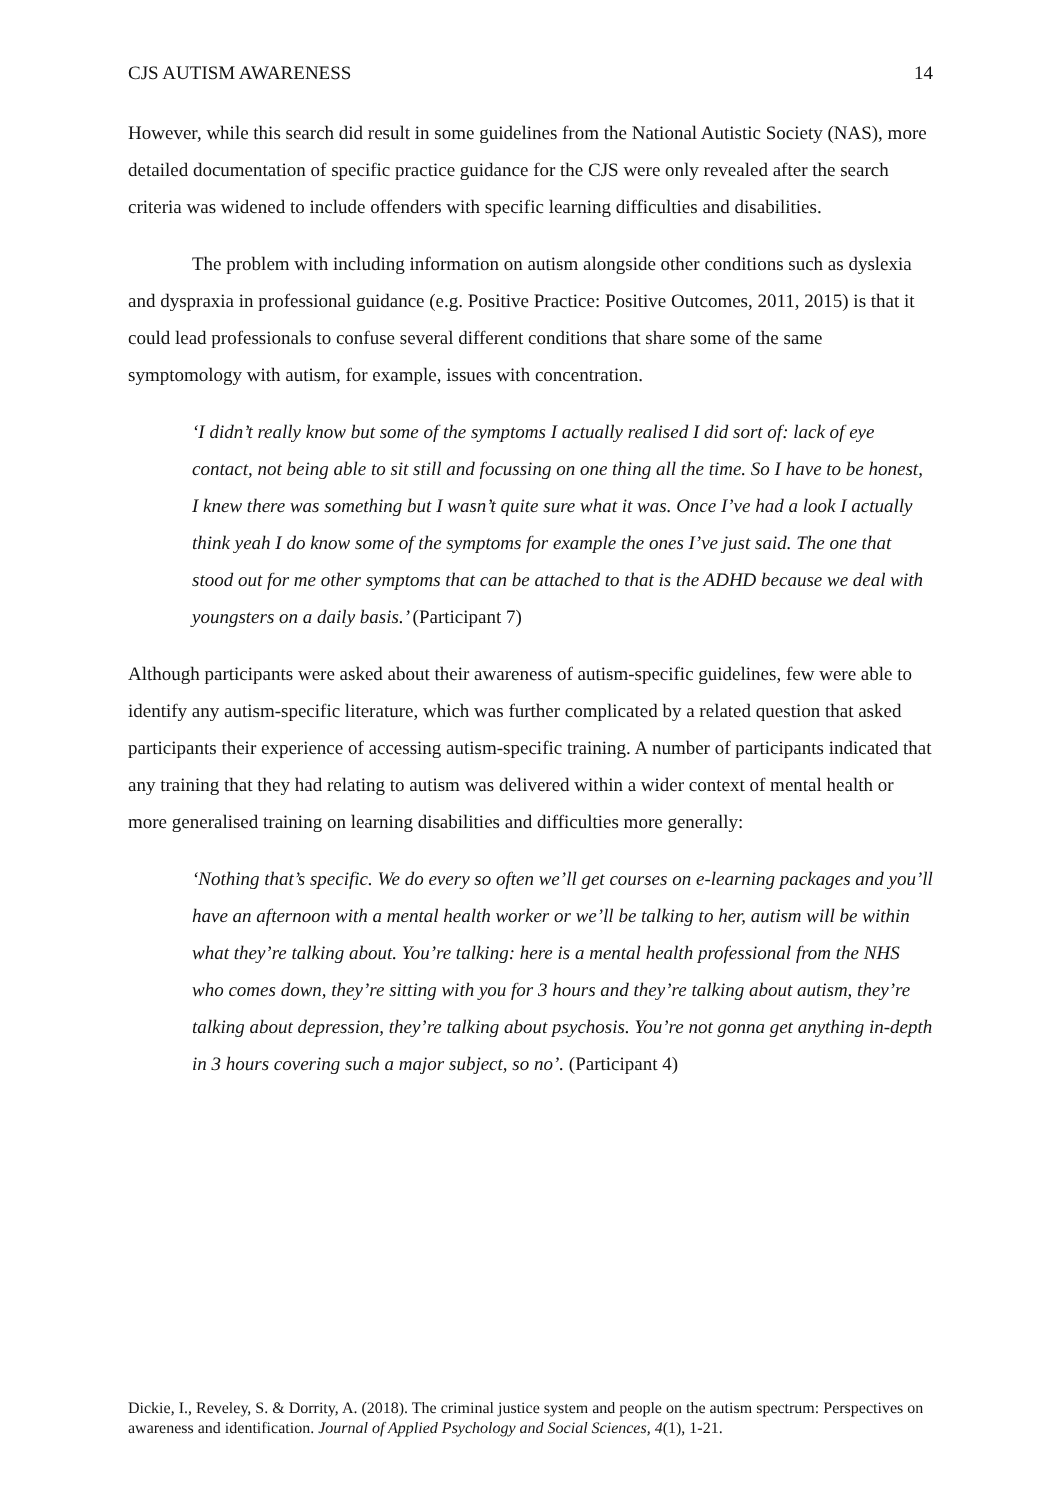CJS AUTISM AWARENESS 14
However, while this search did result in some guidelines from the National Autistic Society (NAS), more detailed documentation of specific practice guidance for the CJS were only revealed after the search criteria was widened to include offenders with specific learning difficulties and disabilities.
The problem with including information on autism alongside other conditions such as dyslexia and dyspraxia in professional guidance (e.g. Positive Practice: Positive Outcomes, 2011, 2015) is that it could lead professionals to confuse several different conditions that share some of the same symptomology with autism, for example, issues with concentration.
‘I didn’t really know but some of the symptoms I actually realised I did sort of: lack of eye contact, not being able to sit still and focussing on one thing all the time. So I have to be honest, I knew there was something but I wasn’t quite sure what it was. Once I’ve had a look I actually think yeah I do know some of the symptoms for example the ones I’ve just said. The one that stood out for me other symptoms that can be attached to that is the ADHD because we deal with youngsters on a daily basis.’ (Participant 7)
Although participants were asked about their awareness of autism-specific guidelines, few were able to identify any autism-specific literature, which was further complicated by a related question that asked participants their experience of accessing autism-specific training. A number of participants indicated that any training that they had relating to autism was delivered within a wider context of mental health or more generalised training on learning disabilities and difficulties more generally:
‘Nothing that’s specific. We do every so often we’ll get courses on e-learning packages and you’ll have an afternoon with a mental health worker or we’ll be talking to her, autism will be within what they’re talking about. You’re talking: here is a mental health professional from the NHS who comes down, they’re sitting with you for 3 hours and they’re talking about autism, they’re talking about depression, they’re talking about psychosis. You’re not gonna get anything in-depth in 3 hours covering such a major subject, so no’. (Participant 4)
Dickie, I., Reveley, S. & Dorrity, A. (2018). The criminal justice system and people on the autism spectrum: Perspectives on awareness and identification. Journal of Applied Psychology and Social Sciences, 4(1), 1-21.